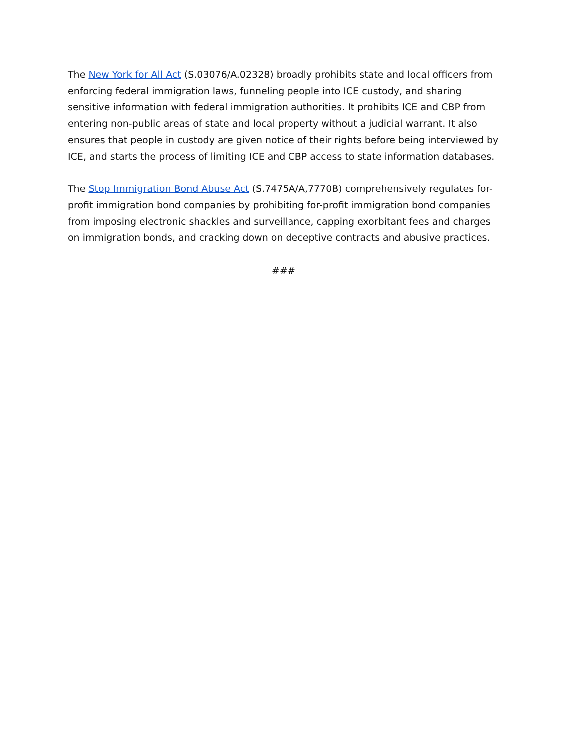The New York for All Act (S.03076/A.02328) broadly prohibits state and local officers from enforcing federal immigration laws, funneling people into ICE custody, and sharing sensitive information with federal immigration authorities. It prohibits ICE and CBP from entering non-public areas of state and local property without a judicial warrant. It also ensures that people in custody are given notice of their rights before being interviewed by ICE, and starts the process of limiting ICE and CBP access to state information databases.
The Stop Immigration Bond Abuse Act (S.7475A/A,7770B) comprehensively regulates for-profit immigration bond companies by prohibiting for-profit immigration bond companies from imposing electronic shackles and surveillance, capping exorbitant fees and charges on immigration bonds, and cracking down on deceptive contracts and abusive practices.
###